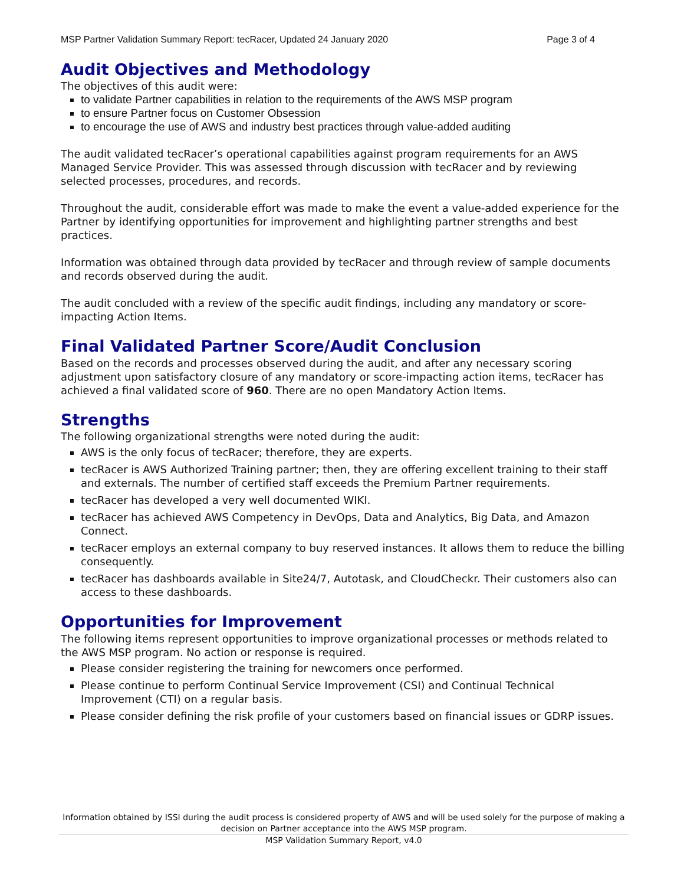MSP Partner Validation Summary Report: tecRacer, Updated 24 January 2020 Page 3 of 4
Audit Objectives and Methodology
The objectives of this audit were:
to validate Partner capabilities in relation to the requirements of the AWS MSP program
to ensure Partner focus on Customer Obsession
to encourage the use of AWS and industry best practices through value-added auditing
The audit validated tecRacer’s operational capabilities against program requirements for an AWS Managed Service Provider. This was assessed through discussion with tecRacer and by reviewing selected processes, procedures, and records.
Throughout the audit, considerable effort was made to make the event a value-added experience for the Partner by identifying opportunities for improvement and highlighting partner strengths and best practices.
Information was obtained through data provided by tecRacer and through review of sample documents and records observed during the audit.
The audit concluded with a review of the specific audit findings, including any mandatory or score-impacting Action Items.
Final Validated Partner Score/Audit Conclusion
Based on the records and processes observed during the audit, and after any necessary scoring adjustment upon satisfactory closure of any mandatory or score-impacting action items, tecRacer has achieved a final validated score of 960. There are no open Mandatory Action Items.
Strengths
The following organizational strengths were noted during the audit:
AWS is the only focus of tecRacer; therefore, they are experts.
tecRacer is AWS Authorized Training partner; then, they are offering excellent training to their staff and externals. The number of certified staff exceeds the Premium Partner requirements.
tecRacer has developed a very well documented WIKI.
tecRacer has achieved AWS Competency in DevOps, Data and Analytics, Big Data, and Amazon Connect.
tecRacer employs an external company to buy reserved instances. It allows them to reduce the billing consequently.
tecRacer has dashboards available in Site24/7, Autotask, and CloudCheckr. Their customers also can access to these dashboards.
Opportunities for Improvement
The following items represent opportunities to improve organizational processes or methods related to the AWS MSP program. No action or response is required.
Please consider registering the training for newcomers once performed.
Please continue to perform Continual Service Improvement (CSI) and Continual Technical Improvement (CTI) on a regular basis.
Please consider defining the risk profile of your customers based on financial issues or GDRP issues.
Information obtained by ISSI during the audit process is considered property of AWS and will be used solely for the purpose of making a decision on Partner acceptance into the AWS MSP program.
MSP Validation Summary Report, v4.0